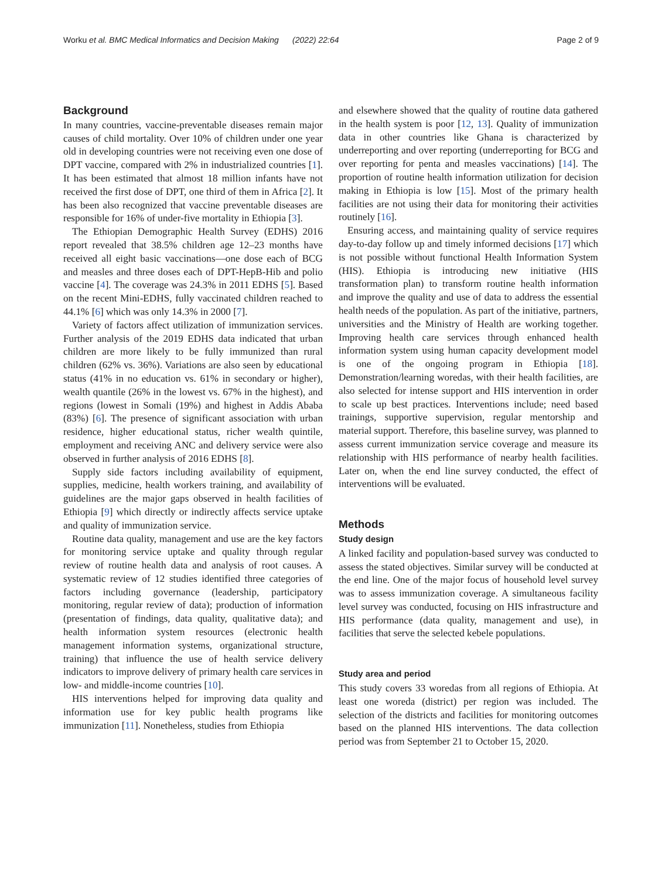Worku et al. BMC Medical Informatics and Decision Making (2022) 22:64 Page 2 of 9
Background
In many countries, vaccine-preventable diseases remain major causes of child mortality. Over 10% of children under one year old in developing countries were not receiving even one dose of DPT vaccine, compared with 2% in industrialized countries [1]. It has been estimated that almost 18 million infants have not received the first dose of DPT, one third of them in Africa [2]. It has been also recognized that vaccine preventable diseases are responsible for 16% of under-five mortality in Ethiopia [3].
The Ethiopian Demographic Health Survey (EDHS) 2016 report revealed that 38.5% children age 12–23 months have received all eight basic vaccinations—one dose each of BCG and measles and three doses each of DPT-HepB-Hib and polio vaccine [4]. The coverage was 24.3% in 2011 EDHS [5]. Based on the recent Mini-EDHS, fully vaccinated children reached to 44.1% [6] which was only 14.3% in 2000 [7].
Variety of factors affect utilization of immunization services. Further analysis of the 2019 EDHS data indicated that urban children are more likely to be fully immunized than rural children (62% vs. 36%). Variations are also seen by educational status (41% in no education vs. 61% in secondary or higher), wealth quantile (26% in the lowest vs. 67% in the highest), and regions (lowest in Somali (19%) and highest in Addis Ababa (83%) [6]. The presence of significant association with urban residence, higher educational status, richer wealth quintile, employment and receiving ANC and delivery service were also observed in further analysis of 2016 EDHS [8].
Supply side factors including availability of equipment, supplies, medicine, health workers training, and availability of guidelines are the major gaps observed in health facilities of Ethiopia [9] which directly or indirectly affects service uptake and quality of immunization service.
Routine data quality, management and use are the key factors for monitoring service uptake and quality through regular review of routine health data and analysis of root causes. A systematic review of 12 studies identified three categories of factors including governance (leadership, participatory monitoring, regular review of data); production of information (presentation of findings, data quality, qualitative data); and health information system resources (electronic health management information systems, organizational structure, training) that influence the use of health service delivery indicators to improve delivery of primary health care services in low- and middle-income countries [10].
HIS interventions helped for improving data quality and information use for key public health programs like immunization [11]. Nonetheless, studies from Ethiopia
and elsewhere showed that the quality of routine data gathered in the health system is poor [12, 13]. Quality of immunization data in other countries like Ghana is characterized by underreporting and over reporting (underreporting for BCG and over reporting for penta and measles vaccinations) [14]. The proportion of routine health information utilization for decision making in Ethiopia is low [15]. Most of the primary health facilities are not using their data for monitoring their activities routinely [16].
Ensuring access, and maintaining quality of service requires day-to-day follow up and timely informed decisions [17] which is not possible without functional Health Information System (HIS). Ethiopia is introducing new initiative (HIS transformation plan) to transform routine health information and improve the quality and use of data to address the essential health needs of the population. As part of the initiative, partners, universities and the Ministry of Health are working together. Improving health care services through enhanced health information system using human capacity development model is one of the ongoing program in Ethiopia [18]. Demonstration/learning woredas, with their health facilities, are also selected for intense support and HIS intervention in order to scale up best practices. Interventions include; need based trainings, supportive supervision, regular mentorship and material support. Therefore, this baseline survey, was planned to assess current immunization service coverage and measure its relationship with HIS performance of nearby health facilities. Later on, when the end line survey conducted, the effect of interventions will be evaluated.
Methods
Study design
A linked facility and population-based survey was conducted to assess the stated objectives. Similar survey will be conducted at the end line. One of the major focus of household level survey was to assess immunization coverage. A simultaneous facility level survey was conducted, focusing on HIS infrastructure and HIS performance (data quality, management and use), in facilities that serve the selected kebele populations.
Study area and period
This study covers 33 woredas from all regions of Ethiopia. At least one woreda (district) per region was included. The selection of the districts and facilities for monitoring outcomes based on the planned HIS interventions. The data collection period was from September 21 to October 15, 2020.